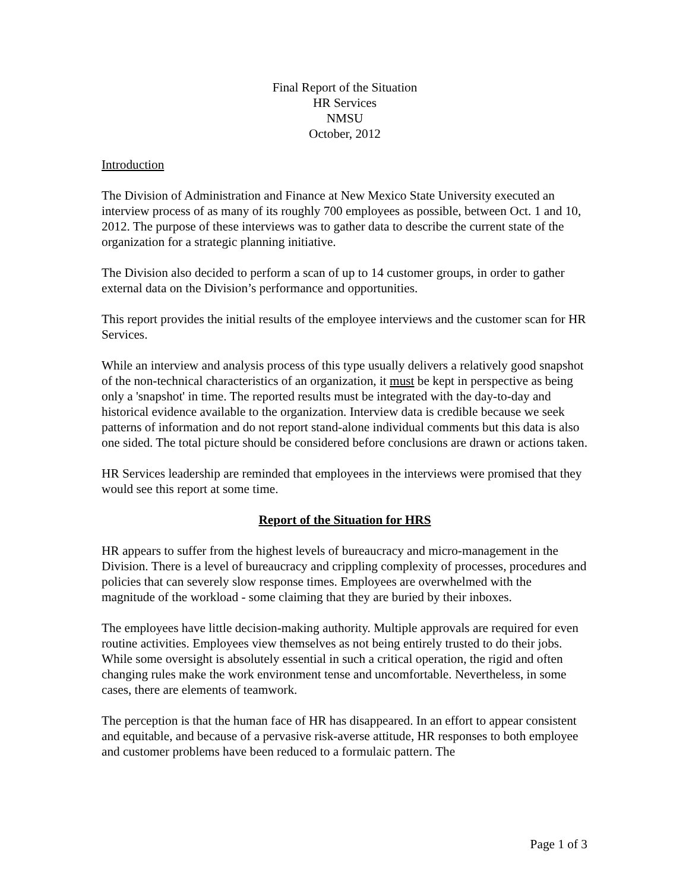Final Report of the Situation
HR Services
NMSU
October, 2012
Introduction
The Division of Administration and Finance at New Mexico State University executed an interview process of as many of its roughly 700 employees as possible, between Oct. 1 and 10, 2012. The purpose of these interviews was to gather data to describe the current state of the organization for a strategic planning initiative.
The Division also decided to perform a scan of up to 14 customer groups, in order to gather external data on the Division’s performance and opportunities.
This report provides the initial results of the employee interviews and the customer scan for HR Services.
While an interview and analysis process of this type usually delivers a relatively good snapshot of the non-technical characteristics of an organization, it must be kept in perspective as being only a 'snapshot' in time. The reported results must be integrated with the day-to-day and historical evidence available to the organization. Interview data is credible because we seek patterns of information and do not report stand-alone individual comments but this data is also one sided. The total picture should be considered before conclusions are drawn or actions taken.
HR Services leadership are reminded that employees in the interviews were promised that they would see this report at some time.
Report of the Situation for HRS
HR appears to suffer from the highest levels of bureaucracy and micro-management in the Division. There is a level of bureaucracy and crippling complexity of processes, procedures and policies that can severely slow response times. Employees are overwhelmed with the magnitude of the workload - some claiming that they are buried by their inboxes.
The employees have little decision-making authority. Multiple approvals are required for even routine activities. Employees view themselves as not being entirely trusted to do their jobs. While some oversight is absolutely essential in such a critical operation, the rigid and often changing rules make the work environment tense and uncomfortable. Nevertheless, in some cases, there are elements of teamwork.
The perception is that the human face of HR has disappeared. In an effort to appear consistent and equitable, and because of a pervasive risk-averse attitude, HR responses to both employee and customer problems have been reduced to a formulaic pattern. The
Page 1 of 3